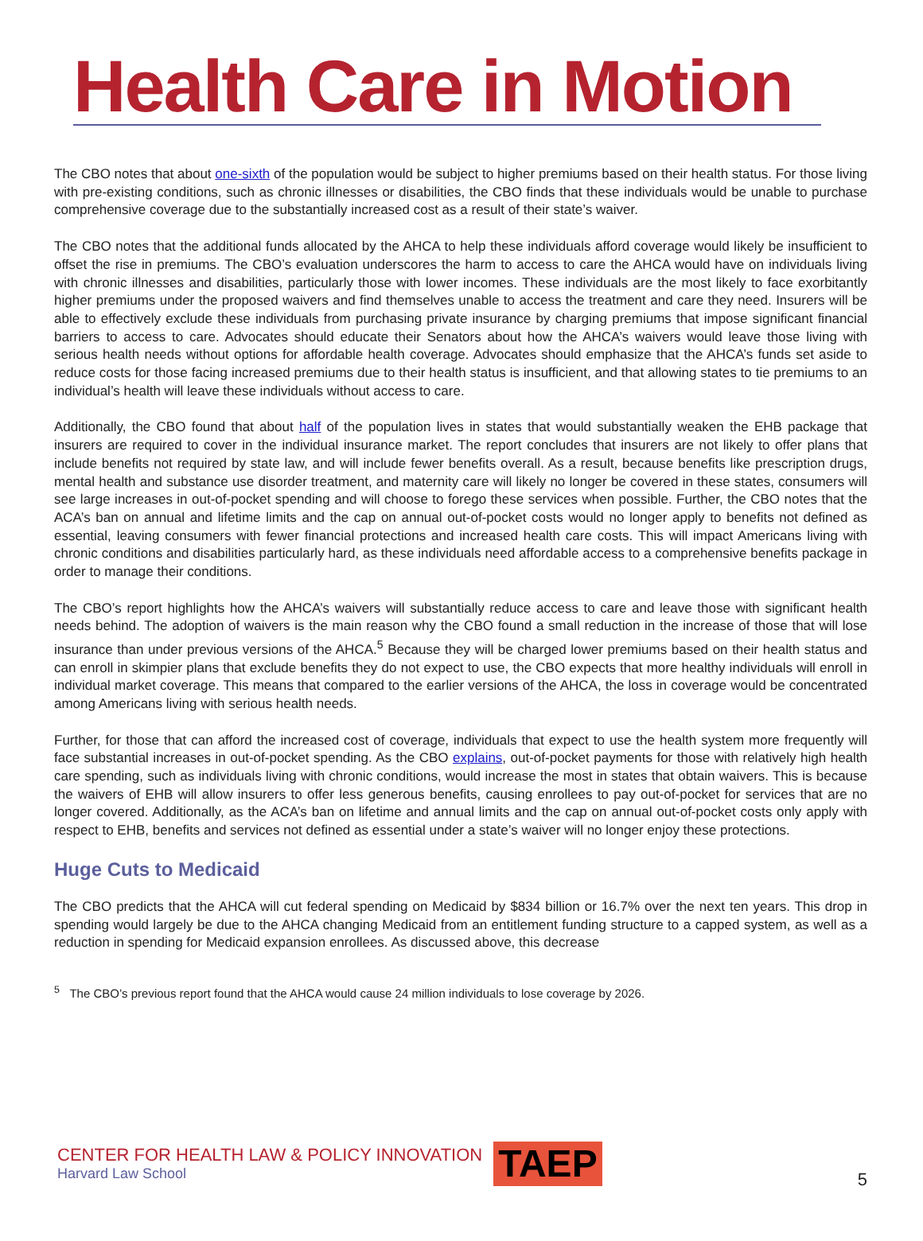Health Care in Motion
The CBO notes that about one-sixth of the population would be subject to higher premiums based on their health status. For those living with pre-existing conditions, such as chronic illnesses or disabilities, the CBO finds that these individuals would be unable to purchase comprehensive coverage due to the substantially increased cost as a result of their state’s waiver.
The CBO notes that the additional funds allocated by the AHCA to help these individuals afford coverage would likely be insufficient to offset the rise in premiums. The CBO’s evaluation underscores the harm to access to care the AHCA would have on individuals living with chronic illnesses and disabilities, particularly those with lower incomes. These individuals are the most likely to face exorbitantly higher premiums under the proposed waivers and find themselves unable to access the treatment and care they need. Insurers will be able to effectively exclude these individuals from purchasing private insurance by charging premiums that impose significant financial barriers to access to care. Advocates should educate their Senators about how the AHCA’s waivers would leave those living with serious health needs without options for affordable health coverage. Advocates should emphasize that the AHCA’s funds set aside to reduce costs for those facing increased premiums due to their health status is insufficient, and that allowing states to tie premiums to an individual’s health will leave these individuals without access to care.
Additionally, the CBO found that about half of the population lives in states that would substantially weaken the EHB package that insurers are required to cover in the individual insurance market. The report concludes that insurers are not likely to offer plans that include benefits not required by state law, and will include fewer benefits overall. As a result, because benefits like prescription drugs, mental health and substance use disorder treatment, and maternity care will likely no longer be covered in these states, consumers will see large increases in out-of-pocket spending and will choose to forego these services when possible. Further, the CBO notes that the ACA’s ban on annual and lifetime limits and the cap on annual out-of-pocket costs would no longer apply to benefits not defined as essential, leaving consumers with fewer financial protections and increased health care costs. This will impact Americans living with chronic conditions and disabilities particularly hard, as these individuals need affordable access to a comprehensive benefits package in order to manage their conditions.
The CBO’s report highlights how the AHCA’s waivers will substantially reduce access to care and leave those with significant health needs behind. The adoption of waivers is the main reason why the CBO found a small reduction in the increase of those that will lose insurance than under previous versions of the AHCA.<sup>5</sup> Because they will be charged lower premiums based on their health status and can enroll in skimpier plans that exclude benefits they do not expect to use, the CBO expects that more healthy individuals will enroll in individual market coverage. This means that compared to the earlier versions of the AHCA, the loss in coverage would be concentrated among Americans living with serious health needs.
Further, for those that can afford the increased cost of coverage, individuals that expect to use the health system more frequently will face substantial increases in out-of-pocket spending. As the CBO explains, out-of-pocket payments for those with relatively high health care spending, such as individuals living with chronic conditions, would increase the most in states that obtain waivers. This is because the waivers of EHB will allow insurers to offer less generous benefits, causing enrollees to pay out-of-pocket for services that are no longer covered. Additionally, as the ACA’s ban on lifetime and annual limits and the cap on annual out-of-pocket costs only apply with respect to EHB, benefits and services not defined as essential under a state’s waiver will no longer enjoy these protections.
Huge Cuts to Medicaid
The CBO predicts that the AHCA will cut federal spending on Medicaid by $834 billion or 16.7% over the next ten years. This drop in spending would largely be due to the AHCA changing Medicaid from an entitlement funding structure to a capped system, as well as a reduction in spending for Medicaid expansion enrollees. As discussed above, this decrease
<sup>5</sup> The CBO’s previous report found that the AHCA would cause 24 million individuals to lose coverage by 2026.
CENTER FOR HEALTH LAW & POLICY INNOVATION
Harvard Law School
TAEP
5